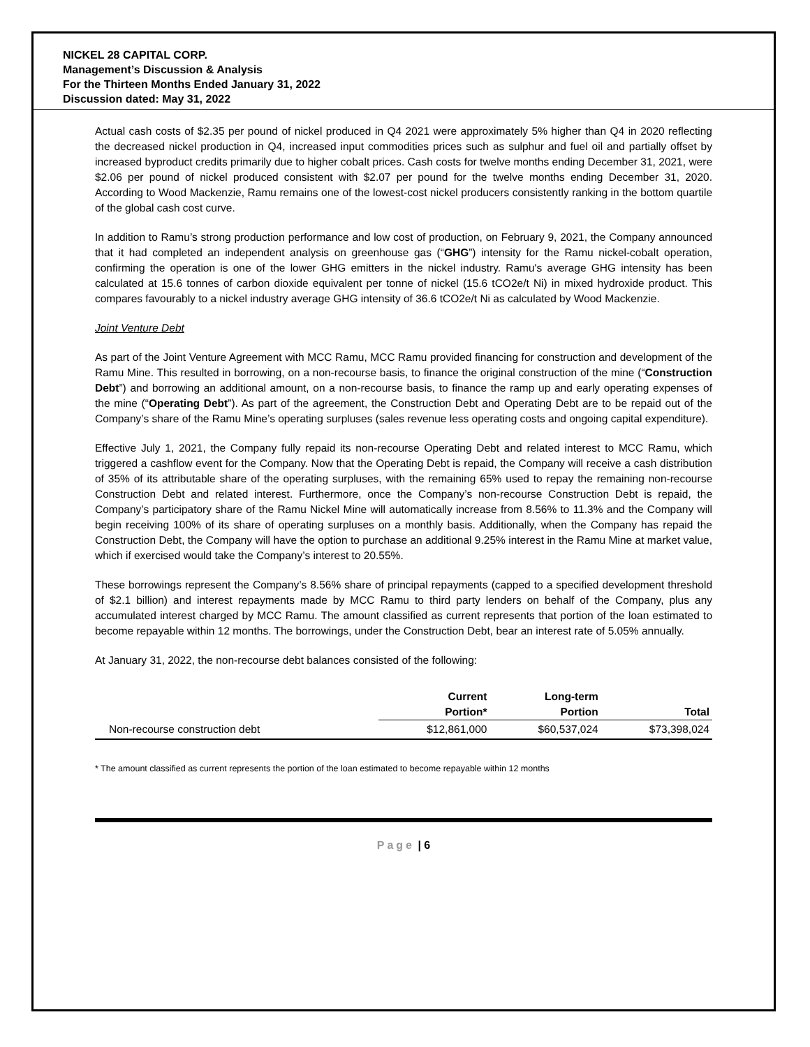NICKEL 28 CAPITAL CORP.
Management’s Discussion & Analysis
For the Thirteen Months Ended January 31, 2022
Discussion dated: May 31, 2022
Actual cash costs of $2.35 per pound of nickel produced in Q4 2021 were approximately 5% higher than Q4 in 2020 reflecting the decreased nickel production in Q4, increased input commodities prices such as sulphur and fuel oil and partially offset by increased byproduct credits primarily due to higher cobalt prices. Cash costs for twelve months ending December 31, 2021, were $2.06 per pound of nickel produced consistent with $2.07 per pound for the twelve months ending December 31, 2020. According to Wood Mackenzie, Ramu remains one of the lowest-cost nickel producers consistently ranking in the bottom quartile of the global cash cost curve.
In addition to Ramu’s strong production performance and low cost of production, on February 9, 2021, the Company announced that it had completed an independent analysis on greenhouse gas (“GHG”) intensity for the Ramu nickel-cobalt operation, confirming the operation is one of the lower GHG emitters in the nickel industry. Ramu's average GHG intensity has been calculated at 15.6 tonnes of carbon dioxide equivalent per tonne of nickel (15.6 tCO2e/t Ni) in mixed hydroxide product. This compares favourably to a nickel industry average GHG intensity of 36.6 tCO2e/t Ni as calculated by Wood Mackenzie.
Joint Venture Debt
As part of the Joint Venture Agreement with MCC Ramu, MCC Ramu provided financing for construction and development of the Ramu Mine. This resulted in borrowing, on a non-recourse basis, to finance the original construction of the mine (“Construction Debt”) and borrowing an additional amount, on a non-recourse basis, to finance the ramp up and early operating expenses of the mine (“Operating Debt”). As part of the agreement, the Construction Debt and Operating Debt are to be repaid out of the Company’s share of the Ramu Mine’s operating surpluses (sales revenue less operating costs and ongoing capital expenditure).
Effective July 1, 2021, the Company fully repaid its non-recourse Operating Debt and related interest to MCC Ramu, which triggered a cashflow event for the Company. Now that the Operating Debt is repaid, the Company will receive a cash distribution of 35% of its attributable share of the operating surpluses, with the remaining 65% used to repay the remaining non-recourse Construction Debt and related interest. Furthermore, once the Company’s non-recourse Construction Debt is repaid, the Company’s participatory share of the Ramu Nickel Mine will automatically increase from 8.56% to 11.3% and the Company will begin receiving 100% of its share of operating surpluses on a monthly basis. Additionally, when the Company has repaid the Construction Debt, the Company will have the option to purchase an additional 9.25% interest in the Ramu Mine at market value, which if exercised would take the Company’s interest to 20.55%.
These borrowings represent the Company’s 8.56% share of principal repayments (capped to a specified development threshold of $2.1 billion) and interest repayments made by MCC Ramu to third party lenders on behalf of the Company, plus any accumulated interest charged by MCC Ramu. The amount classified as current represents that portion of the loan estimated to become repayable within 12 months. The borrowings, under the Construction Debt, bear an interest rate of 5.05% annually.
At January 31, 2022, the non-recourse debt balances consisted of the following:
| | Current Portion* | Long-term Portion | Total |
| --- | --- | --- | --- |
| Non-recourse construction debt | $12,861,000 | $60,537,024 | $73,398,024 |
* The amount classified as current represents the portion of the loan estimated to become repayable within 12 months
Page | 6